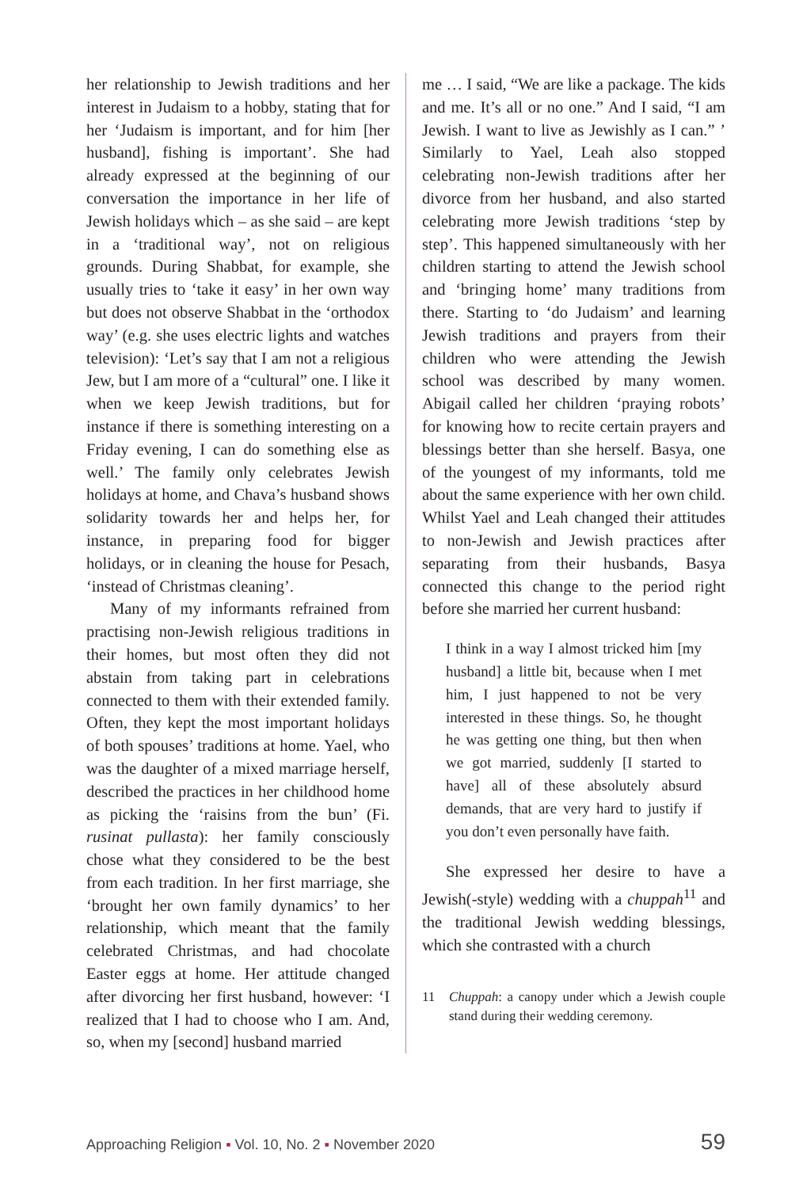her relationship to Jewish traditions and her interest in Judaism to a hobby, stating that for her ‘Judaism is important, and for him [her husband], fishing is important’. She had already expressed at the beginning of our conversation the importance in her life of Jewish holidays which – as she said – are kept in a ‘traditional way’, not on religious grounds. During Shabbat, for example, she usually tries to ‘take it easy’ in her own way but does not observe Shabbat in the ‘orthodox way’ (e.g. she uses electric lights and watches television): ‘Let’s say that I am not a religious Jew, but I am more of a “cultural” one. I like it when we keep Jewish traditions, but for instance if there is something interesting on a Friday evening, I can do something else as well.’ The family only celebrates Jewish holidays at home, and Chava’s husband shows solidarity towards her and helps her, for instance, in preparing food for bigger holidays, or in cleaning the house for Pesach, ‘instead of Christmas cleaning’.
Many of my informants refrained from practising non-Jewish religious traditions in their homes, but most often they did not abstain from taking part in celebrations connected to them with their extended family. Often, they kept the most important holidays of both spouses’ traditions at home. Yael, who was the daughter of a mixed marriage herself, described the practices in her childhood home as picking the ‘raisins from the bun’ (Fi. rusinat pullasta): her family consciously chose what they considered to be the best from each tradition. In her first marriage, she ‘brought her own family dynamics’ to her relationship, which meant that the family celebrated Christmas, and had chocolate Easter eggs at home. Her attitude changed after divorcing her first husband, however: ‘I realized that I had to choose who I am. And, so, when my [second] husband married
me … I said, “We are like a package. The kids and me. It’s all or no one.” And I said, “I am Jewish. I want to live as Jewishly as I can.” ’ Similarly to Yael, Leah also stopped celebrating non-Jewish traditions after her divorce from her husband, and also started celebrating more Jewish traditions ‘step by step’. This happened simultaneously with her children starting to attend the Jewish school and ‘bringing home’ many traditions from there. Starting to ‘do Judaism’ and learning Jewish traditions and prayers from their children who were attending the Jewish school was described by many women. Abigail called her children ‘praying robots’ for knowing how to recite certain prayers and blessings better than she herself. Basya, one of the youngest of my informants, told me about the same experience with her own child. Whilst Yael and Leah changed their attitudes to non-Jewish and Jewish practices after separating from their husbands, Basya connected this change to the period right before she married her current husband:
I think in a way I almost tricked him [my husband] a little bit, because when I met him, I just happened to not be very interested in these things. So, he thought he was getting one thing, but then when we got married, suddenly [I started to have] all of these absolutely absurd demands, that are very hard to justify if you don’t even personally have faith.
She expressed her desire to have a Jewish(-style) wedding with a chuppah<sup>11</sup> and the traditional Jewish wedding blessings, which she contrasted with a church
11 Chuppah: a canopy under which a Jewish couple stand during their wedding ceremony.
Approaching Religion ▪ Vol. 10, No. 2 ▪ November 2020 59